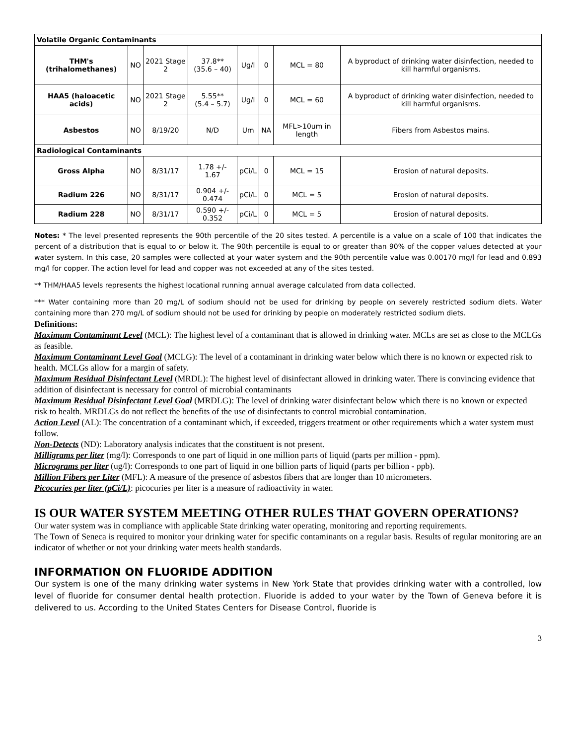| Volatile Organic Contaminants | | | | | | | |
| THM's (trihalomethanes) | NO | 2021 Stage 2 | 37.8** (35.6 – 40) | Ug/l | 0 | MCL = 80 | A byproduct of drinking water disinfection, needed to kill harmful organisms. |
| HAA5 (haloacetic acids) | NO | 2021 Stage 2 | 5.55** (5.4 – 5.7) | Ug/l | 0 | MCL = 60 | A byproduct of drinking water disinfection, needed to kill harmful organisms. |
| Asbestos | NO | 8/19/20 | N/D | Um | NA | MFL>10um in length | Fibers from Asbestos mains. |
| Radiological Contaminants | | | | | | | |
| Gross Alpha | NO | 8/31/17 | 1.78 +/- 1.67 | pCi/L | 0 | MCL = 15 | Erosion of natural deposits. |
| Radium 226 | NO | 8/31/17 | 0.904 +/- 0.474 | pCi/L | 0 | MCL = 5 | Erosion of natural deposits. |
| Radium 228 | NO | 8/31/17 | 0.590 +/- 0.352 | pCi/L | 0 | MCL = 5 | Erosion of natural deposits. |
Notes: * The level presented represents the 90th percentile of the 20 sites tested. A percentile is a value on a scale of 100 that indicates the percent of a distribution that is equal to or below it. The 90th percentile is equal to or greater than 90% of the copper values detected at your water system. In this case, 20 samples were collected at your water system and the 90th percentile value was 0.00170 mg/l for lead and 0.893 mg/l for copper. The action level for lead and copper was not exceeded at any of the sites tested.
** THM/HAA5 levels represents the highest locational running annual average calculated from data collected.
*** Water containing more than 20 mg/L of sodium should not be used for drinking by people on severely restricted sodium diets. Water containing more than 270 mg/L of sodium should not be used for drinking by people on moderately restricted sodium diets.
Definitions:
Maximum Contaminant Level (MCL): The highest level of a contaminant that is allowed in drinking water. MCLs are set as close to the MCLGs as feasible.
Maximum Contaminant Level Goal (MCLG): The level of a contaminant in drinking water below which there is no known or expected risk to health. MCLGs allow for a margin of safety.
Maximum Residual Disinfectant Level (MRDL): The highest level of disinfectant allowed in drinking water. There is convincing evidence that addition of disinfectant is necessary for control of microbial contaminants
Maximum Residual Disinfectant Level Goal (MRDLG): The level of drinking water disinfectant below which there is no known or expected risk to health. MRDLGs do not reflect the benefits of the use of disinfectants to control microbial contamination.
Action Level (AL): The concentration of a contaminant which, if exceeded, triggers treatment or other requirements which a water system must follow.
Non-Detects (ND): Laboratory analysis indicates that the constituent is not present.
Milligrams per liter (mg/l): Corresponds to one part of liquid in one million parts of liquid (parts per million - ppm).
Micrograms per liter (ug/l): Corresponds to one part of liquid in one billion parts of liquid (parts per billion - ppb).
Million Fibers per Liter (MFL): A measure of the presence of asbestos fibers that are longer than 10 micrometers.
Picocuries per liter (pCi/L): picocuries per liter is a measure of radioactivity in water.
IS OUR WATER SYSTEM MEETING OTHER RULES THAT GOVERN OPERATIONS?
Our water system was in compliance with applicable State drinking water operating, monitoring and reporting requirements.
The Town of Seneca is required to monitor your drinking water for specific contaminants on a regular basis. Results of regular monitoring are an indicator of whether or not your drinking water meets health standards.
INFORMATION ON FLUORIDE ADDITION
Our system is one of the many drinking water systems in New York State that provides drinking water with a controlled, low level of fluoride for consumer dental health protection. Fluoride is added to your water by the Town of Geneva before it is delivered to us. According to the United States Centers for Disease Control, fluoride is
3